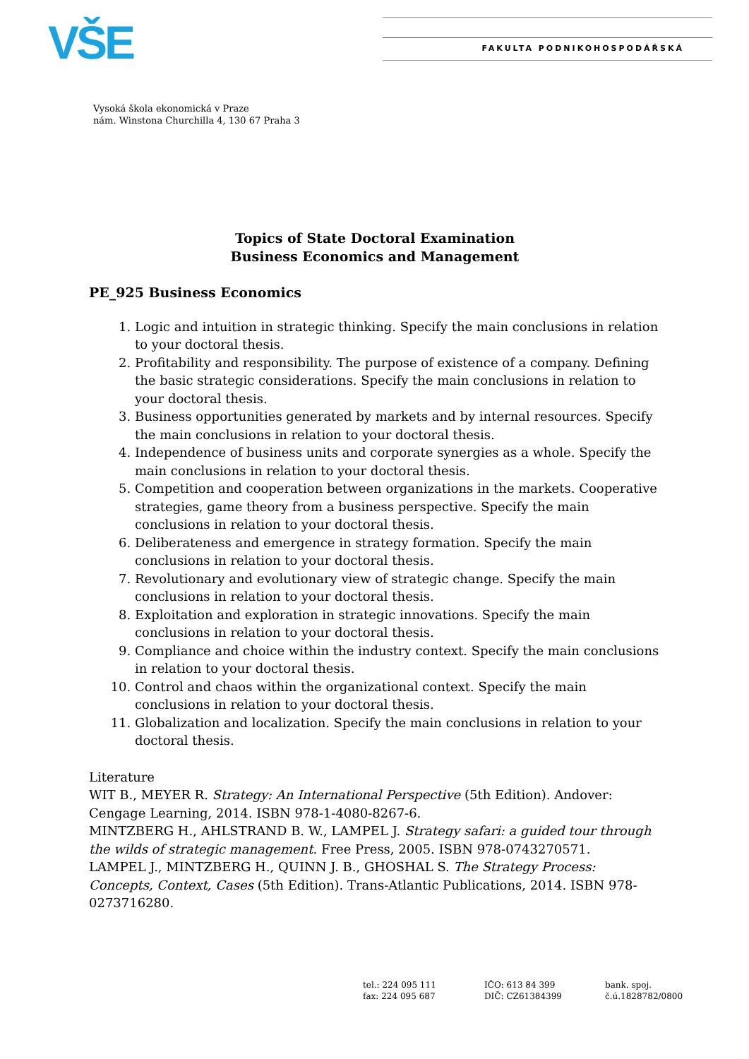VŠE FAKULTA PODNIKOHOSPODÁŘSKÁ
Vysoká škola ekonomická v Praze
nám. Winstona Churchilla 4, 130 67 Praha 3
Topics of State Doctoral Examination
Business Economics and Management
PE_925 Business Economics
1. Logic and intuition in strategic thinking. Specify the main conclusions in relation to your doctoral thesis.
2. Profitability and responsibility. The purpose of existence of a company. Defining the basic strategic considerations. Specify the main conclusions in relation to your doctoral thesis.
3. Business opportunities generated by markets and by internal resources. Specify the main conclusions in relation to your doctoral thesis.
4. Independence of business units and corporate synergies as a whole. Specify the main conclusions in relation to your doctoral thesis.
5. Competition and cooperation between organizations in the markets. Cooperative strategies, game theory from a business perspective. Specify the main conclusions in relation to your doctoral thesis.
6. Deliberateness and emergence in strategy formation. Specify the main conclusions in relation to your doctoral thesis.
7. Revolutionary and evolutionary view of strategic change. Specify the main conclusions in relation to your doctoral thesis.
8. Exploitation and exploration in strategic innovations. Specify the main conclusions in relation to your doctoral thesis.
9. Compliance and choice within the industry context. Specify the main conclusions in relation to your doctoral thesis.
10. Control and chaos within the organizational context. Specify the main conclusions in relation to your doctoral thesis.
11. Globalization and localization. Specify the main conclusions in relation to your doctoral thesis.
Literature
WIT B., MEYER R. Strategy: An International Perspective (5th Edition). Andover: Cengage Learning, 2014. ISBN 978-1-4080-8267-6.
MINTZBERG H., AHLSTRAND B. W., LAMPEL J. Strategy safari: a guided tour through the wilds of strategic management. Free Press, 2005. ISBN 978-0743270571.
LAMPEL J., MINTZBERG H., QUINN J. B., GHOSHAL S. The Strategy Process: Concepts, Context, Cases (5th Edition). Trans-Atlantic Publications, 2014. ISBN 978-0273716280.
tel.: 224 095 111
fax: 224 095 687
IČO: 613 84 399
DIČ: CZ61384399
bank. spoj.
č.ú.1828782/0800